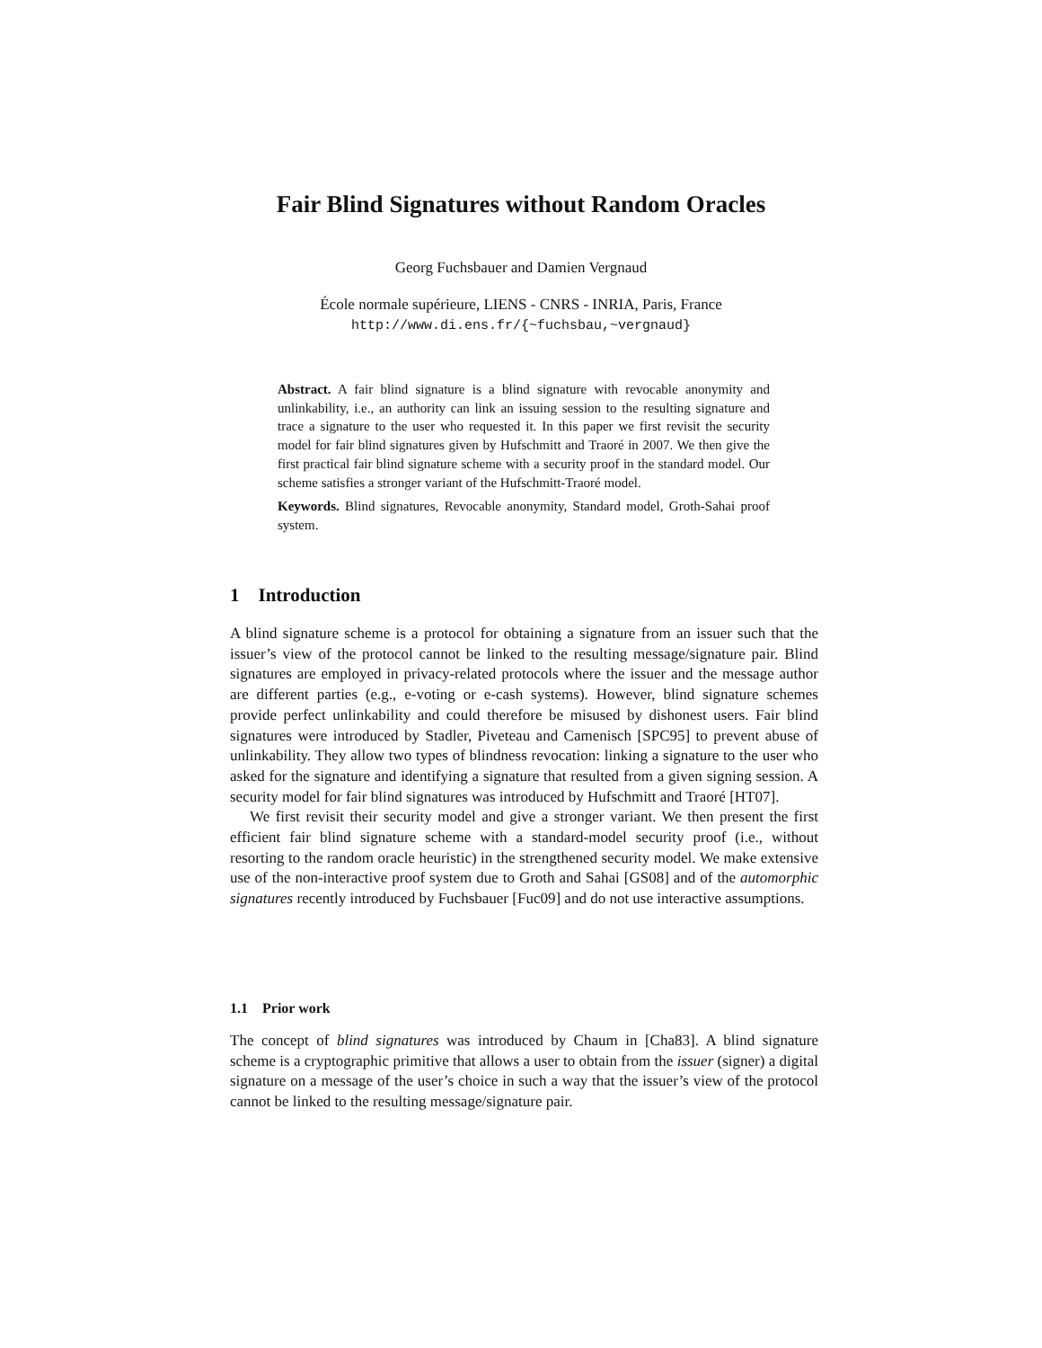Fair Blind Signatures without Random Oracles
Georg Fuchsbauer and Damien Vergnaud
École normale supérieure, LIENS - CNRS - INRIA, Paris, France
http://www.di.ens.fr/{~fuchsbau,~vergnaud}
Abstract. A fair blind signature is a blind signature with revocable anonymity and unlinkability, i.e., an authority can link an issuing session to the resulting signature and trace a signature to the user who requested it. In this paper we first revisit the security model for fair blind signatures given by Hufschmitt and Traoré in 2007. We then give the first practical fair blind signature scheme with a security proof in the standard model. Our scheme satisfies a stronger variant of the Hufschmitt-Traoré model.
Keywords. Blind signatures, Revocable anonymity, Standard model, Groth-Sahai proof system.
1 Introduction
A blind signature scheme is a protocol for obtaining a signature from an issuer such that the issuer’s view of the protocol cannot be linked to the resulting message/signature pair. Blind signatures are employed in privacy-related protocols where the issuer and the message author are different parties (e.g., e-voting or e-cash systems). However, blind signature schemes provide perfect unlinkability and could therefore be misused by dishonest users. Fair blind signatures were introduced by Stadler, Piveteau and Camenisch [SPC95] to prevent abuse of unlinkability. They allow two types of blindness revocation: linking a signature to the user who asked for the signature and identifying a signature that resulted from a given signing session. A security model for fair blind signatures was introduced by Hufschmitt and Traoré [HT07].
We first revisit their security model and give a stronger variant. We then present the first efficient fair blind signature scheme with a standard-model security proof (i.e., without resorting to the random oracle heuristic) in the strengthened security model. We make extensive use of the non-interactive proof system due to Groth and Sahai [GS08] and of the automorphic signatures recently introduced by Fuchsbauer [Fuc09] and do not use interactive assumptions.
1.1 Prior work
The concept of blind signatures was introduced by Chaum in [Cha83]. A blind signature scheme is a cryptographic primitive that allows a user to obtain from the issuer (signer) a digital signature on a message of the user’s choice in such a way that the issuer’s view of the protocol cannot be linked to the resulting message/signature pair.